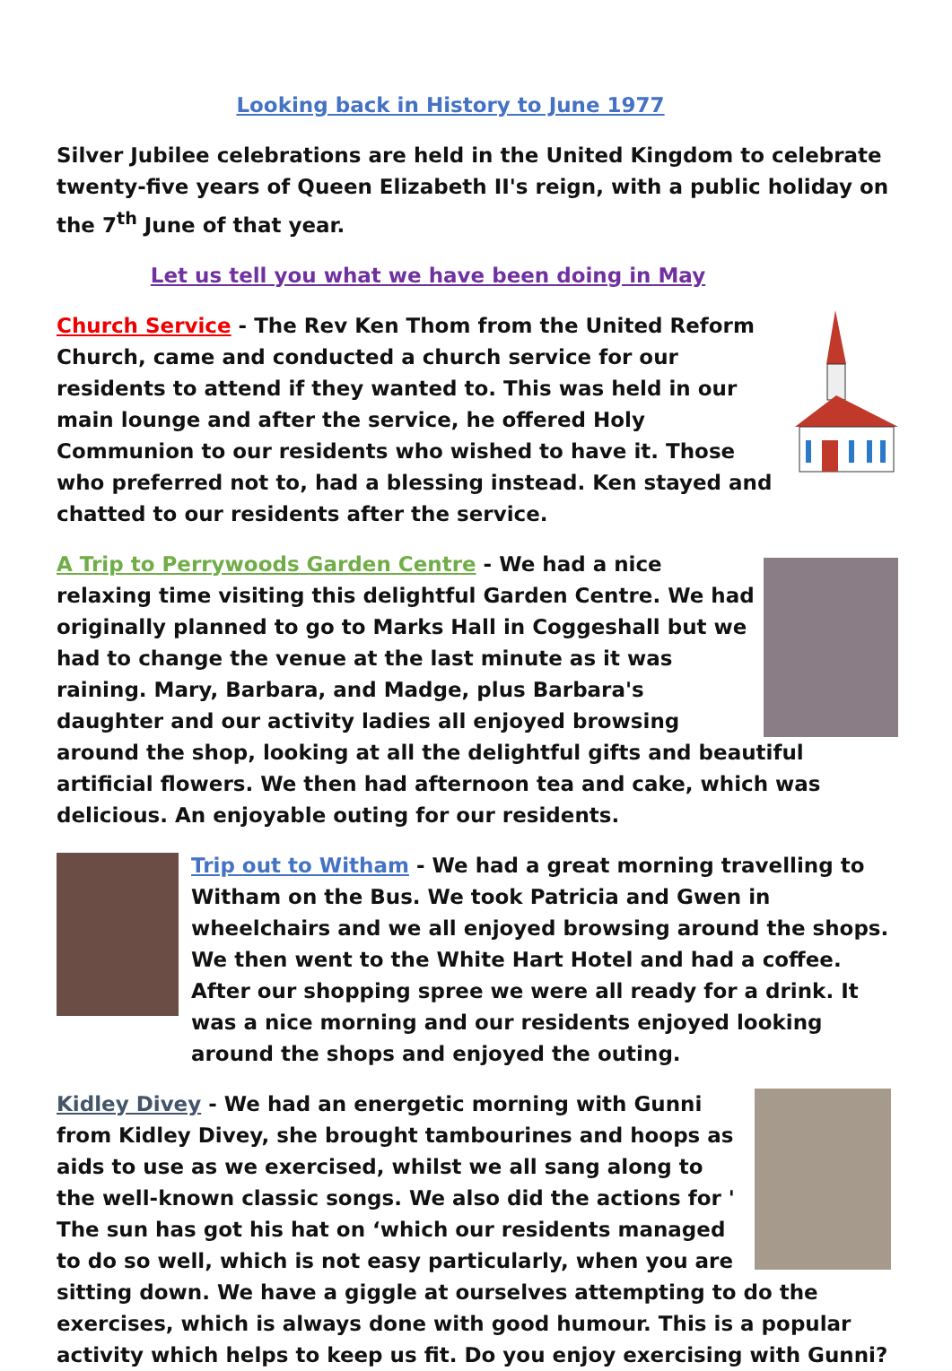Looking back in History to June 1977
Silver Jubilee celebrations are held in the United Kingdom to celebrate twenty-five years of Queen Elizabeth II's reign, with a public holiday on the 7<sup>th</sup> June of that year.
Let us tell you what we have been doing in May
Church Service - The Rev Ken Thom from the United Reform Church, came and conducted a church service for our residents to attend if they wanted to. This was held in our main lounge and after the service, he offered Holy Communion to our residents who wished to have it. Those who preferred not to, had a blessing instead. Ken stayed and chatted to our residents after the service.
A Trip to Perrywoods Garden Centre - We had a nice relaxing time visiting this delightful Garden Centre. We had originally planned to go to Marks Hall in Coggeshall but we had to change the venue at the last minute as it was raining. Mary, Barbara, and Madge, plus Barbara's daughter and our activity ladies all enjoyed browsing around the shop, looking at all the delightful gifts and beautiful artificial flowers. We then had afternoon tea and cake, which was delicious. An enjoyable outing for our residents.
Trip out to Witham - We had a great morning travelling to Witham on the Bus. We took Patricia and Gwen in wheelchairs and we all enjoyed browsing around the shops. We then went to the White Hart Hotel and had a coffee. After our shopping spree we were all ready for a drink. It was a nice morning and our residents enjoyed looking around the shops and enjoyed the outing.
Kidley Divey - We had an energetic morning with Gunni from Kidley Divey, she brought tambourines and hoops as aids to use as we exercised, whilst we all sang along to the well-known classic songs. We also did the actions for ' The sun has got his hat on ‘which our residents managed to do so well, which is not easy particularly, when you are sitting down. We have a giggle at ourselves attempting to do the exercises, which is always done with good humour. This is a popular activity which helps to keep us fit. Do you enjoy exercising with Gunni?